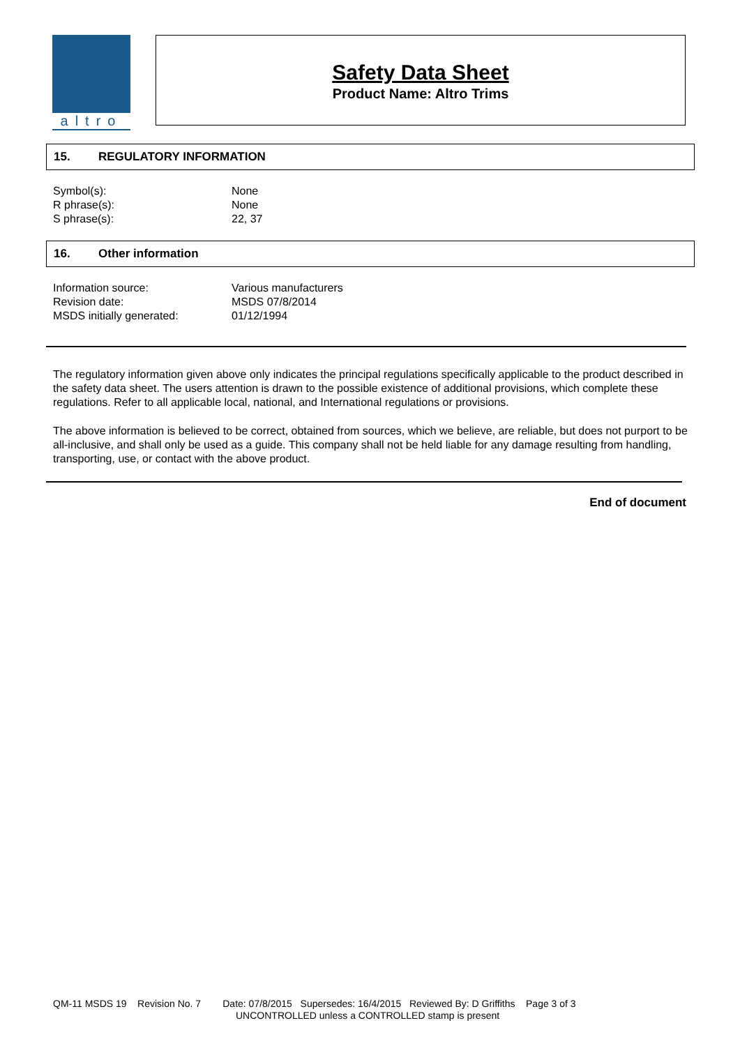altro
Safety Data Sheet
Product Name: Altro Trims
15. REGULATORY INFORMATION
| Symbol(s): | None |
| R phrase(s): | None |
| S phrase(s): | 22, 37 |
16. Other information
| Information source: | Various manufacturers |
| Revision date: | MSDS 07/8/2014 |
| MSDS initially generated: | 01/12/1994 |
The regulatory information given above only indicates the principal regulations specifically applicable to the product described in the safety data sheet. The users attention is drawn to the possible existence of additional provisions, which complete these regulations. Refer to all applicable local, national, and International regulations or provisions.
The above information is believed to be correct, obtained from sources, which we believe, are reliable, but does not purport to be all-inclusive, and shall only be used as a guide. This company shall not be held liable for any damage resulting from handling, transporting, use, or contact with the above product.
End of document
QM-11 MSDS 19 Revision No. 7 Date: 07/8/2015 Supersedes: 16/4/2015 Reviewed By: D Griffiths Page 3 of 3
UNCONTROLLED unless a CONTROLLED stamp is present